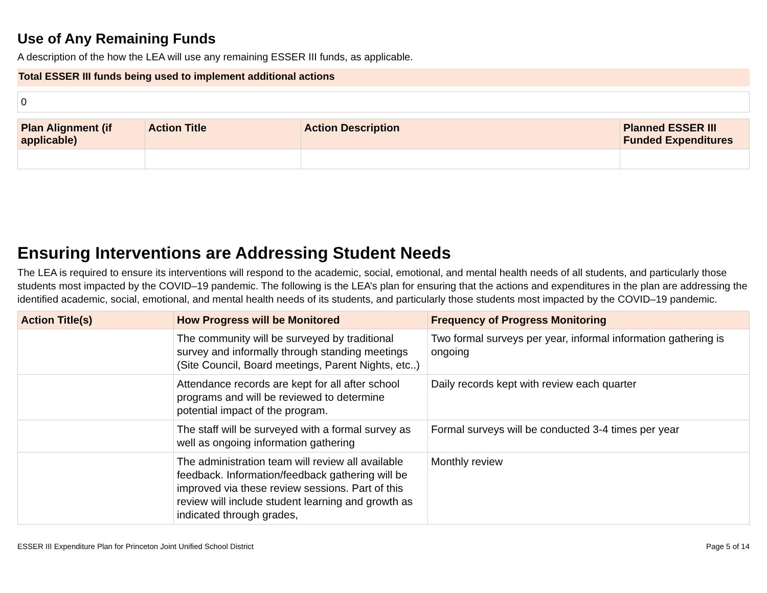Use of Any Remaining Funds
A description of the how the LEA will use any remaining ESSER III funds, as applicable.
Total ESSER III funds being used to implement additional actions
0
| Plan Alignment (if applicable) | Action Title | Action Description | Planned ESSER III Funded Expenditures |
| --- | --- | --- | --- |
Ensuring Interventions are Addressing Student Needs
The LEA is required to ensure its interventions will respond to the academic, social, emotional, and mental health needs of all students, and particularly those students most impacted by the COVID–19 pandemic. The following is the LEA’s plan for ensuring that the actions and expenditures in the plan are addressing the identified academic, social, emotional, and mental health needs of its students, and particularly those students most impacted by the COVID–19 pandemic.
| Action Title(s) | How Progress will be Monitored | Frequency of Progress Monitoring |
| --- | --- | --- |
| | The community will be surveyed by traditional survey and informally through standing meetings (Site Council, Board meetings, Parent Nights, etc..) | Two formal surveys per year, informal information gathering is ongoing |
| | Attendance records are kept for all after school programs and will be reviewed to determine potential impact of the program. | Daily records kept with review each quarter |
| | The staff will be surveyed with a formal survey as well as ongoing information gathering | Formal surveys will be conducted 3-4 times per year |
| | The administration team will review all available feedback. Information/feedback gathering will be improved via these review sessions. Part of this review will include student learning and growth as indicated through grades, | Monthly review |
ESSER III Expenditure Plan for Princeton Joint Unified School District Page 5 of 14